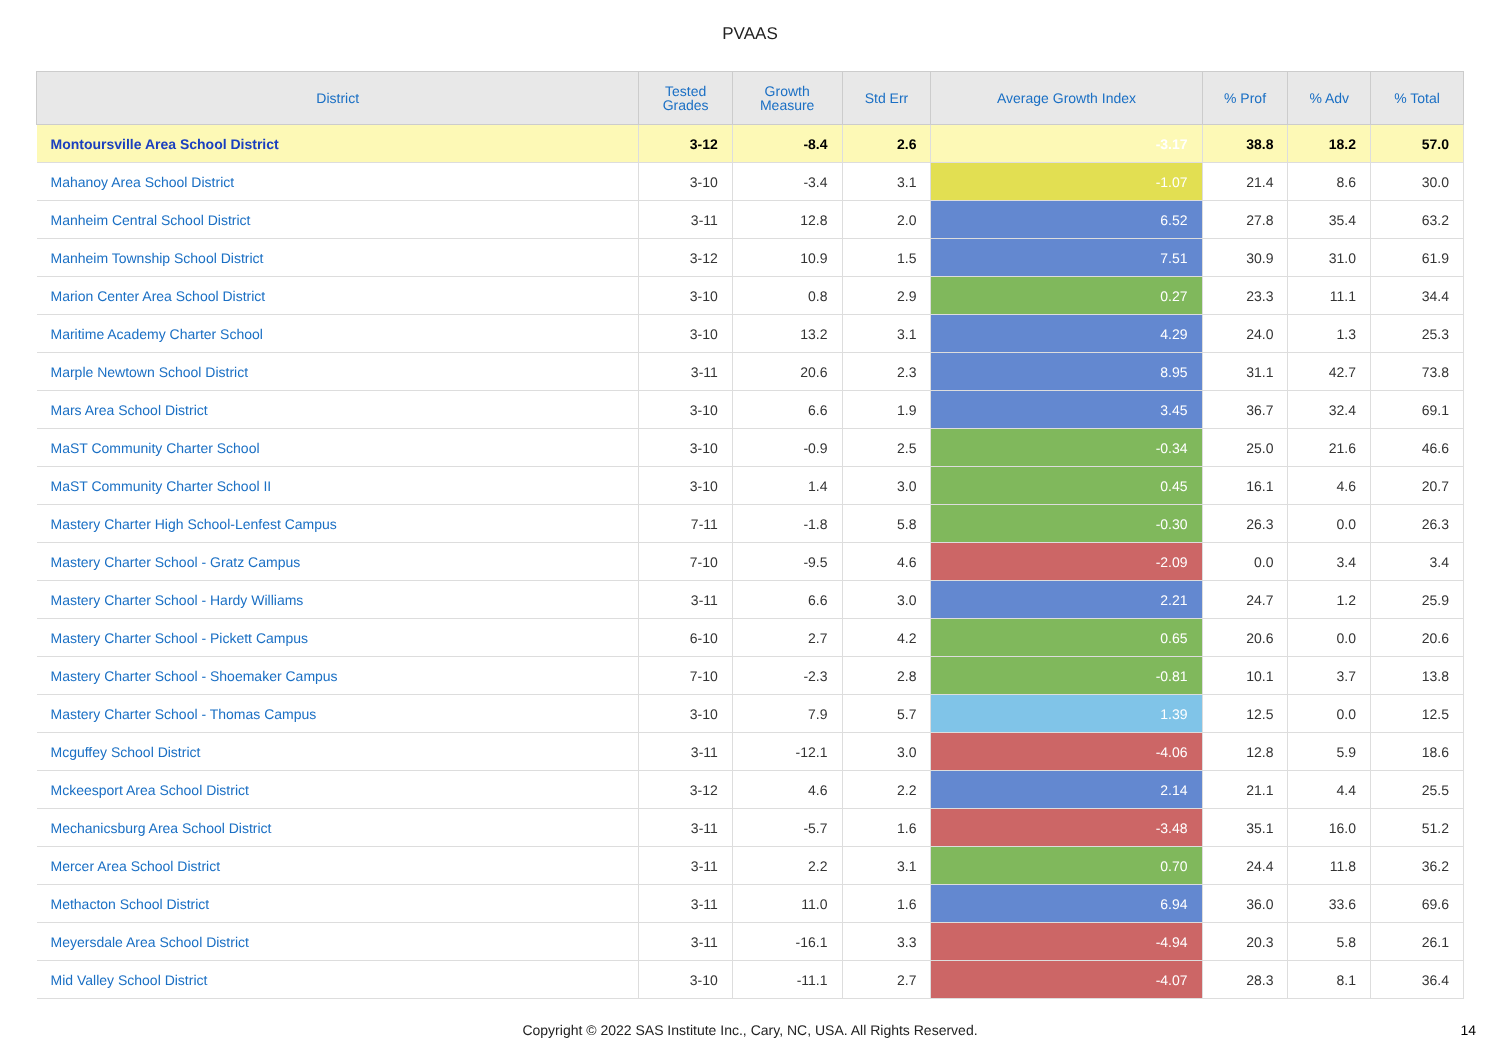PVAAS
| District | Tested Grades | Growth Measure | Std Err | Average Growth Index | % Prof | % Adv | % Total |
| --- | --- | --- | --- | --- | --- | --- | --- |
| Montoursville Area School District | 3-12 | -8.4 | 2.6 | -3.17 | 38.8 | 18.2 | 57.0 |
| Mahanoy Area School District | 3-10 | -3.4 | 3.1 | -1.07 | 21.4 | 8.6 | 30.0 |
| Manheim Central School District | 3-11 | 12.8 | 2.0 | 6.52 | 27.8 | 35.4 | 63.2 |
| Manheim Township School District | 3-12 | 10.9 | 1.5 | 7.51 | 30.9 | 31.0 | 61.9 |
| Marion Center Area School District | 3-10 | 0.8 | 2.9 | 0.27 | 23.3 | 11.1 | 34.4 |
| Maritime Academy Charter School | 3-10 | 13.2 | 3.1 | 4.29 | 24.0 | 1.3 | 25.3 |
| Marple Newtown School District | 3-11 | 20.6 | 2.3 | 8.95 | 31.1 | 42.7 | 73.8 |
| Mars Area School District | 3-10 | 6.6 | 1.9 | 3.45 | 36.7 | 32.4 | 69.1 |
| MaST Community Charter School | 3-10 | -0.9 | 2.5 | -0.34 | 25.0 | 21.6 | 46.6 |
| MaST Community Charter School II | 3-10 | 1.4 | 3.0 | 0.45 | 16.1 | 4.6 | 20.7 |
| Mastery Charter High School-Lenfest Campus | 7-11 | -1.8 | 5.8 | -0.30 | 26.3 | 0.0 | 26.3 |
| Mastery Charter School - Gratz Campus | 7-10 | -9.5 | 4.6 | -2.09 | 0.0 | 3.4 | 3.4 |
| Mastery Charter School - Hardy Williams | 3-11 | 6.6 | 3.0 | 2.21 | 24.7 | 1.2 | 25.9 |
| Mastery Charter School - Pickett Campus | 6-10 | 2.7 | 4.2 | 0.65 | 20.6 | 0.0 | 20.6 |
| Mastery Charter School - Shoemaker Campus | 7-10 | -2.3 | 2.8 | -0.81 | 10.1 | 3.7 | 13.8 |
| Mastery Charter School - Thomas Campus | 3-10 | 7.9 | 5.7 | 1.39 | 12.5 | 0.0 | 12.5 |
| Mcguffey School District | 3-11 | -12.1 | 3.0 | -4.06 | 12.8 | 5.9 | 18.6 |
| Mckeesport Area School District | 3-12 | 4.6 | 2.2 | 2.14 | 21.1 | 4.4 | 25.5 |
| Mechanicsburg Area School District | 3-11 | -5.7 | 1.6 | -3.48 | 35.1 | 16.0 | 51.2 |
| Mercer Area School District | 3-11 | 2.2 | 3.1 | 0.70 | 24.4 | 11.8 | 36.2 |
| Methacton School District | 3-11 | 11.0 | 1.6 | 6.94 | 36.0 | 33.6 | 69.6 |
| Meyersdale Area School District | 3-11 | -16.1 | 3.3 | -4.94 | 20.3 | 5.8 | 26.1 |
| Mid Valley School District | 3-10 | -11.1 | 2.7 | -4.07 | 28.3 | 8.1 | 36.4 |
Copyright © 2022 SAS Institute Inc., Cary, NC, USA. All Rights Reserved.
14